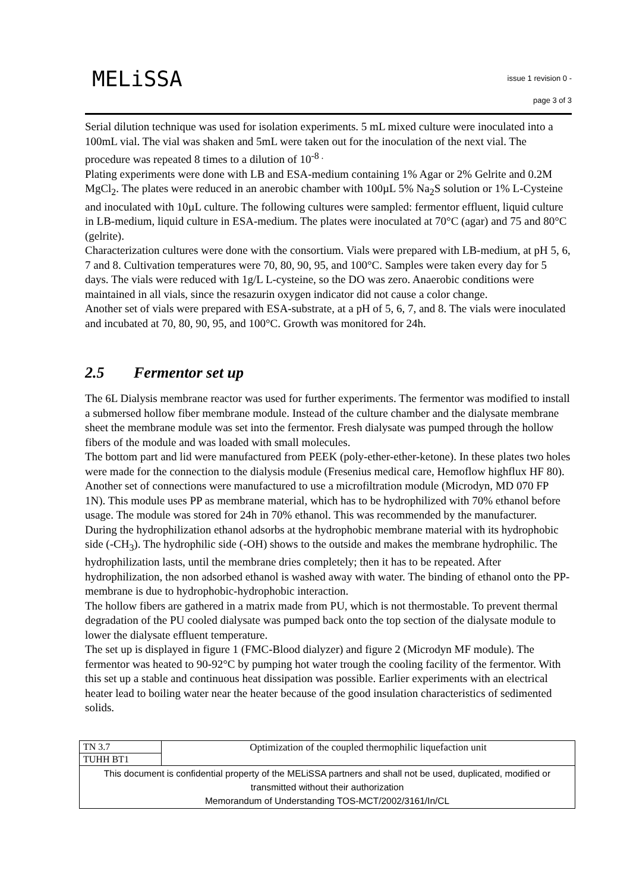MELiSSA
issue 1 revision 0 -
page 3 of 3
Serial dilution technique was used for isolation experiments. 5 mL mixed culture were inoculated into a 100mL vial. The vial was shaken and 5mL were taken out for the inoculation of the next vial. The procedure was repeated 8 times to a dilution of 10<sup>-8 .</sup>
Plating experiments were done with LB and ESA-medium containing 1% Agar or 2% Gelrite and 0.2M MgCl<sub>2</sub>. The plates were reduced in an anerobic chamber with 100µL 5% Na<sub>2</sub>S solution or 1% L-Cysteine and inoculated with 10µL culture. The following cultures were sampled: fermentor effluent, liquid culture in LB-medium, liquid culture in ESA-medium. The plates were inoculated at 70°C (agar) and 75 and 80°C (gelrite).
Characterization cultures were done with the consortium. Vials were prepared with LB-medium, at pH 5, 6, 7 and 8. Cultivation temperatures were 70, 80, 90, 95, and 100°C. Samples were taken every day for 5 days. The vials were reduced with 1g/L L-cysteine, so the DO was zero. Anaerobic conditions were maintained in all vials, since the resazurin oxygen indicator did not cause a color change.
Another set of vials were prepared with ESA-substrate, at a pH of 5, 6, 7, and 8. The vials were inoculated and incubated at 70, 80, 90, 95, and 100°C. Growth was monitored for 24h.
2.5 Fermentor set up
The 6L Dialysis membrane reactor was used for further experiments. The fermentor was modified to install a submersed hollow fiber membrane module. Instead of the culture chamber and the dialysate membrane sheet the membrane module was set into the fermentor. Fresh dialysate was pumped through the hollow fibers of the module and was loaded with small molecules.
The bottom part and lid were manufactured from PEEK (poly-ether-ether-ketone). In these plates two holes were made for the connection to the dialysis module (Fresenius medical care, Hemoflow highflux HF 80). Another set of connections were manufactured to use a microfiltration module (Microdyn, MD 070 FP 1N). This module uses PP as membrane material, which has to be hydrophilized with 70% ethanol before usage. The module was stored for 24h in 70% ethanol. This was recommended by the manufacturer. During the hydrophilization ethanol adsorbs at the hydrophobic membrane material with its hydrophobic side (-CH<sub>3</sub>). The hydrophilic side (-OH) shows to the outside and makes the membrane hydrophilic. The hydrophilization lasts, until the membrane dries completely; then it has to be repeated. After hydrophilization, the non adsorbed ethanol is washed away with water. The binding of ethanol onto the PP-membrane is due to hydrophobic-hydrophobic interaction.
The hollow fibers are gathered in a matrix made from PU, which is not thermostable. To prevent thermal degradation of the PU cooled dialysate was pumped back onto the top section of the dialysate module to lower the dialysate effluent temperature.
The set up is displayed in figure 1 (FMC-Blood dialyzer) and figure 2 (Microdyn MF module). The fermentor was heated to 90-92°C by pumping hot water trough the cooling facility of the fermentor. With this set up a stable and continuous heat dissipation was possible. Earlier experiments with an electrical heater lead to boiling water near the heater because of the good insulation characteristics of sedimented solids.
| TN 3.7 | Optimization of the coupled thermophilic liquefaction unit |
| TUHH BT1 | |
| This document is confidential property of the MELiSSA partners and shall not be used, duplicated, modified or transmitted without their authorization Memorandum of Understanding TOS-MCT/2002/3161/In/CL | |